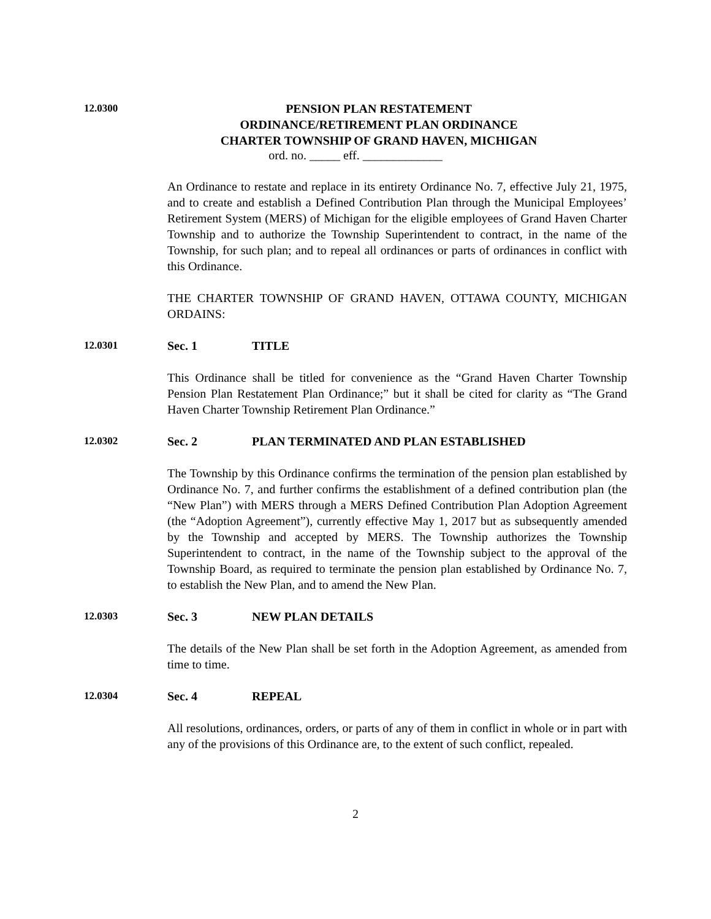12.0300
PENSION PLAN RESTATEMENT
ORDINANCE/RETIREMENT PLAN ORDINANCE
CHARTER TOWNSHIP OF GRAND HAVEN, MICHIGAN
ord. no. _____ eff. _____________
An Ordinance to restate and replace in its entirety Ordinance No. 7, effective July 21, 1975, and to create and establish a Defined Contribution Plan through the Municipal Employees’ Retirement System (MERS) of Michigan for the eligible employees of Grand Haven Charter Township and to authorize the Township Superintendent to contract, in the name of the Township, for such plan; and to repeal all ordinances or parts of ordinances in conflict with this Ordinance.
THE CHARTER TOWNSHIP OF GRAND HAVEN, OTTAWA COUNTY, MICHIGAN ORDAINS:
12.0301
Sec. 1 TITLE
This Ordinance shall be titled for convenience as the “Grand Haven Charter Township Pension Plan Restatement Plan Ordinance;” but it shall be cited for clarity as “The Grand Haven Charter Township Retirement Plan Ordinance.”
12.0302
Sec. 2 PLAN TERMINATED AND PLAN ESTABLISHED
The Township by this Ordinance confirms the termination of the pension plan established by Ordinance No. 7, and further confirms the establishment of a defined contribution plan (the “New Plan”) with MERS through a MERS Defined Contribution Plan Adoption Agreement (the “Adoption Agreement”), currently effective May 1, 2017 but as subsequently amended by the Township and accepted by MERS. The Township authorizes the Township Superintendent to contract, in the name of the Township subject to the approval of the Township Board, as required to terminate the pension plan established by Ordinance No. 7, to establish the New Plan, and to amend the New Plan.
12.0303
Sec. 3 NEW PLAN DETAILS
The details of the New Plan shall be set forth in the Adoption Agreement, as amended from time to time.
12.0304
Sec. 4 REPEAL
All resolutions, ordinances, orders, or parts of any of them in conflict in whole or in part with any of the provisions of this Ordinance are, to the extent of such conflict, repealed.
2